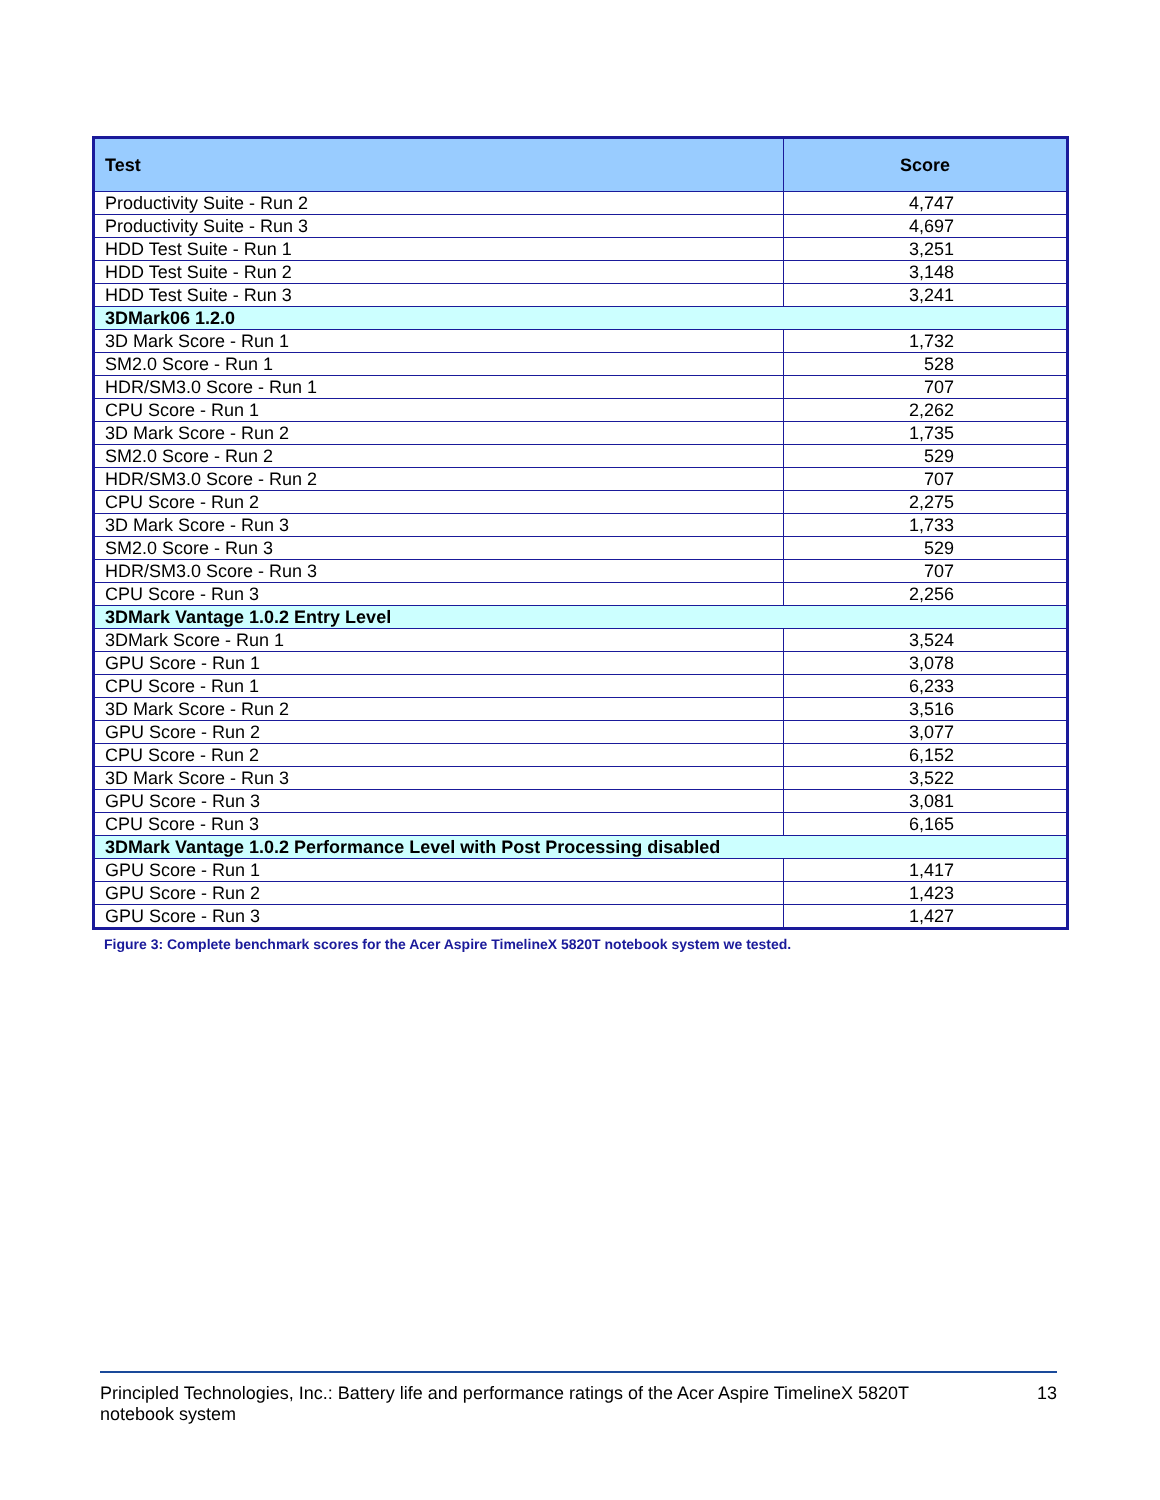| Test | Score |
| --- | --- |
| Productivity Suite - Run 2 | 4,747 |
| Productivity Suite - Run 3 | 4,697 |
| HDD Test Suite - Run 1 | 3,251 |
| HDD Test Suite - Run 2 | 3,148 |
| HDD Test Suite - Run 3 | 3,241 |
| 3DMark06 1.2.0 | |
| 3D Mark Score - Run 1 | 1,732 |
| SM2.0 Score - Run 1 | 528 |
| HDR/SM3.0 Score - Run 1 | 707 |
| CPU Score - Run 1 | 2,262 |
| 3D Mark Score - Run 2 | 1,735 |
| SM2.0 Score - Run 2 | 529 |
| HDR/SM3.0 Score - Run 2 | 707 |
| CPU Score - Run 2 | 2,275 |
| 3D Mark Score - Run 3 | 1,733 |
| SM2.0 Score - Run 3 | 529 |
| HDR/SM3.0 Score - Run 3 | 707 |
| CPU Score - Run 3 | 2,256 |
| 3DMark Vantage 1.0.2 Entry Level | |
| 3DMark Score - Run 1 | 3,524 |
| GPU Score - Run 1 | 3,078 |
| CPU Score - Run 1 | 6,233 |
| 3D Mark Score - Run 2 | 3,516 |
| GPU Score - Run 2 | 3,077 |
| CPU Score - Run 2 | 6,152 |
| 3D Mark Score - Run 3 | 3,522 |
| GPU Score - Run 3 | 3,081 |
| CPU Score - Run 3 | 6,165 |
| 3DMark Vantage 1.0.2 Performance Level with Post Processing disabled | |
| GPU Score - Run 1 | 1,417 |
| GPU Score - Run 2 | 1,423 |
| GPU Score - Run 3 | 1,427 |
Figure 3: Complete benchmark scores for the Acer Aspire TimelineX 5820T notebook system we tested.
Principled Technologies, Inc.: Battery life and performance ratings of the Acer Aspire TimelineX 5820T
notebook system
13